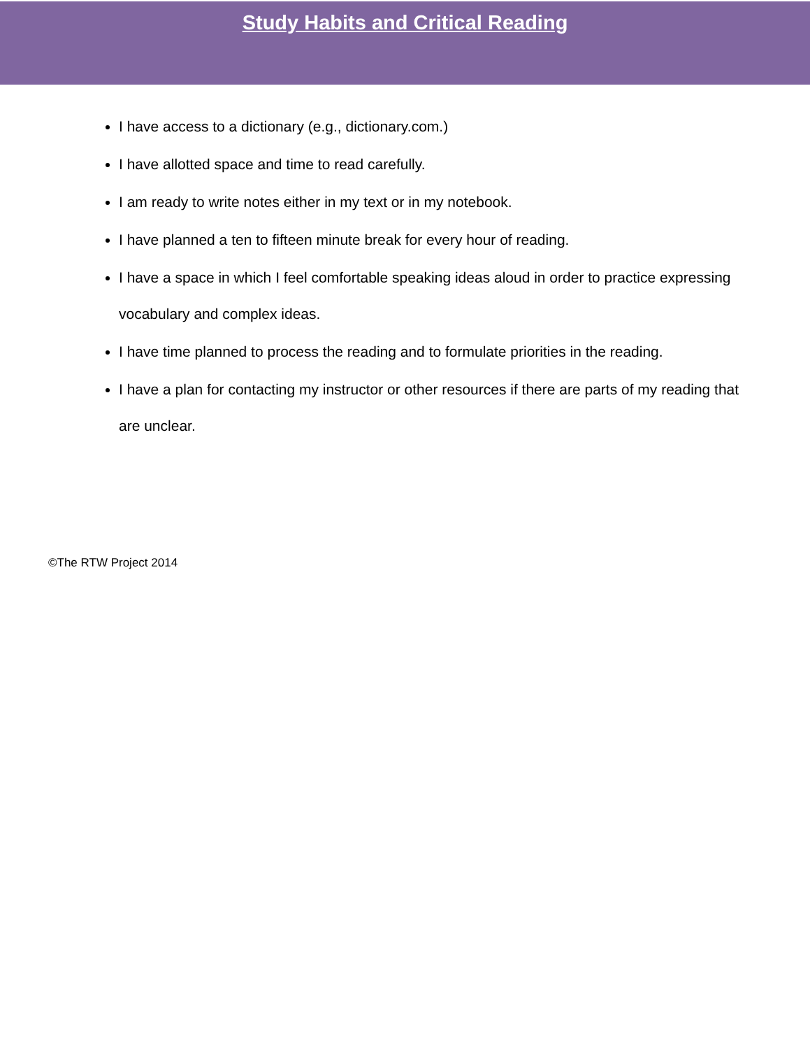Study Habits and Critical Reading
I have access to a dictionary (e.g., dictionary.com.)
I have allotted space and time to read carefully.
I am ready to write notes either in my text or in my notebook.
I have planned a ten to fifteen minute break for every hour of reading.
I have a space in which I feel comfortable speaking ideas aloud in order to practice expressing vocabulary and complex ideas.
I have time planned to process the reading and to formulate priorities in the reading.
I have a plan for contacting my instructor or other resources if there are parts of my reading that are unclear.
©The RTW Project 2014